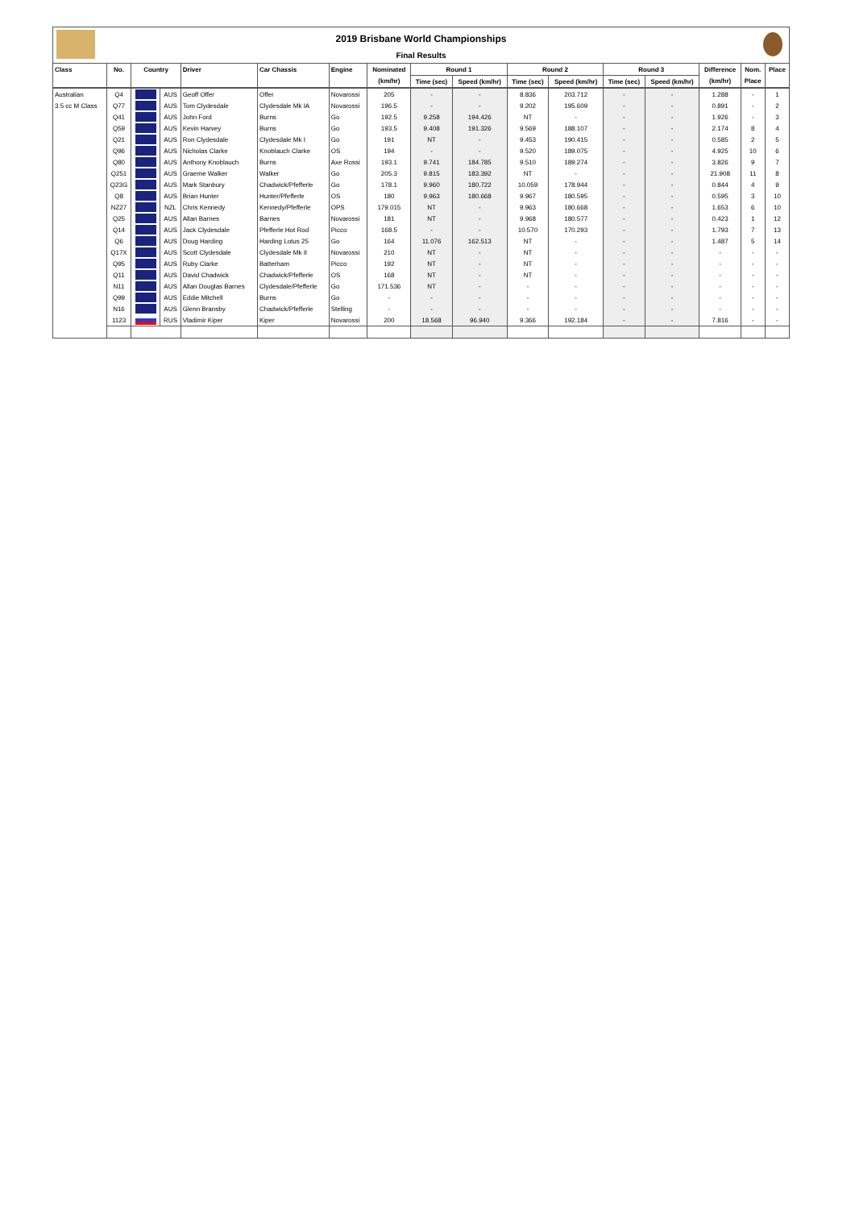2019 Brisbane World Championships
Final Results
| Class | No. | Country | | Driver | Car Chassis | Engine | Nominated | Round 1 | | Round 2 | | Round 3 | | Difference | Nom. | Place |
| --- | --- | --- | --- | --- | --- | --- | --- | --- | --- | --- | --- | --- | --- | --- | --- | --- |
| | | | | | | | (km/hr) | Time (sec) | Speed (km/hr) | Time (sec) | Speed (km/hr) | Time (sec) | Speed (km/hr) | (km/hr) | Place | |
| Australian | Q4 | | AUS | Geoff Offer | Offer | Novarossi | 205 | - | - | 8.836 | 203.712 | - | - | 1.288 | - | 1 |
| 3.5 cc M Class | Q77 | | AUS | Tom Clydesdale | Clydesdale Mk IA | Novarossi | 196.5 | - | - | 9.202 | 195.609 | - | - | 0.891 | - | 2 |
| | Q41 | | AUS | John Ford | Burns | Go | 192.5 | 9.258 | 194.426 | NT | - | - | - | 1.926 | - | 3 |
| | Q59 | | AUS | Kevin Harvey | Burns | Go | 193.5 | 9.408 | 191.326 | 9.569 | 188.107 | - | - | 2.174 | 8 | 4 |
| | Q21 | | AUS | Ron Clydesdale | Clydesdale Mk I | Go | 191 | NT | - | 9.453 | 190.415 | - | - | 0.585 | 2 | 5 |
| | Q96 | | AUS | Nicholas Clarke | Knoblauch Clarke | OS | 194 | - | - | 9.520 | 189.075 | - | - | 4.925 | 10 | 6 |
| | Q80 | | AUS | Anthony Knoblauch | Burns | Axe Rossi | 193.1 | 9.741 | 184.785 | 9.510 | 189.274 | - | - | 3.826 | 9 | 7 |
| | Q251 | | AUS | Graeme Walker | Walker | Go | 205.3 | 9.815 | 183.392 | NT | - | - | - | 21.908 | 11 | 8 |
| | Q23G | | AUS | Mark Stanbury | Chadwick/Pfefferle | Go | 178.1 | 9.960 | 180.722 | 10.059 | 178.944 | - | - | 0.844 | 4 | 9 |
| | Q8 | | AUS | Brian Hunter | Hunter/Pfefferle | OS | 180 | 9.963 | 180.668 | 9.967 | 180.595 | - | - | 0.595 | 3 | 10 |
| | NZ27 | | NZL | Chris Kennedy | Kennedy/Pfefferle | OPS | 179.015 | NT | - | 9.963 | 180.668 | - | - | 1.653 | 6 | 10 |
| | Q25 | | AUS | Allan Barnes | Barnes | Novarossi | 181 | NT | - | 9.968 | 180.577 | - | - | 0.423 | 1 | 12 |
| | Q14 | | AUS | Jack Clydesdale | Pfefferle Hot Rod | Picco | 168.5 | - | - | 10.570 | 170.293 | - | - | 1.793 | 7 | 13 |
| | Q6 | | AUS | Doug Harding | Harding Lotus 25 | Go | 164 | 11.076 | 162.513 | NT | - | - | - | 1.487 | 5 | 14 |
| | Q17X | | AUS | Scott Clydesdale | Clydesdale Mk II | Novarossi | 210 | NT | - | NT | - | - | - | - | - | - |
| | Q95 | | AUS | Ruby Clarke | Batterham | Picco | 192 | NT | - | NT | - | - | - | - | - | - |
| | Q11 | | AUS | David Chadwick | Chadwick/Pfefferle | OS | 168 | NT | - | NT | - | - | - | - | - | - |
| | N11 | | AUS | Allan Douglas Barnes | Clydesdale/Pfefferle | Go | 171.536 | NT | - | - | - | - | - | - | - | - |
| | Q99 | | AUS | Eddie Mitchell | Burns | Go | - | - | - | - | - | - | - | - | - | - |
| | N16 | | AUS | Glenn Bransby | Chadwick/Pfefferle | Stelling | - | - | - | - | - | - | - | - | - | - |
| | 1123 | | RUS | Vladimir Kiper | Kiper | Novarossi | 200 | 18.568 | 96.940 | 9.366 | 192.184 | - | - | 7.816 | - | - |